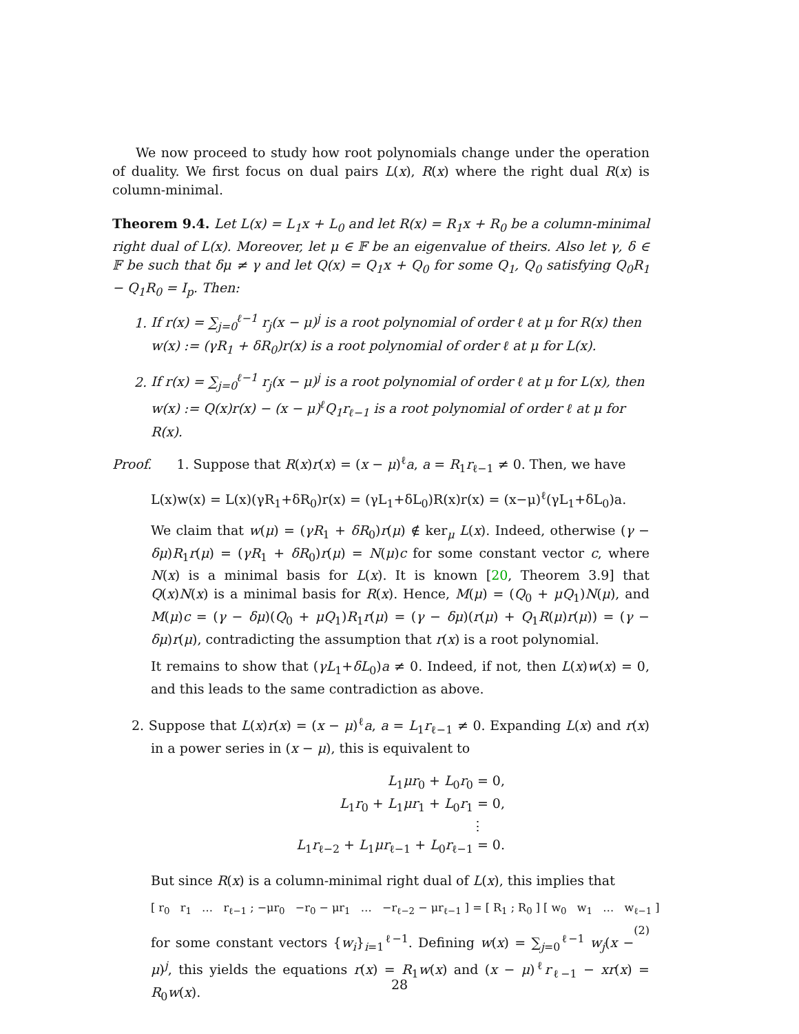We now proceed to study how root polynomials change under the operation of duality. We first focus on dual pairs L(x), R(x) where the right dual R(x) is column-minimal.
Theorem 9.4. Let L(x) = L<sub>1</sub>x + L<sub>0</sub> and let R(x) = R<sub>1</sub>x + R<sub>0</sub> be a column-minimal right dual of L(x). Moreover, let μ ∈ 𝔽 be an eigenvalue of theirs. Also let γ, δ ∈ 𝔽 be such that δμ ≠ γ and let Q(x) = Q<sub>1</sub>x + Q<sub>0</sub> for some Q<sub>1</sub>, Q<sub>0</sub> satisfying Q<sub>0</sub>R<sub>1</sub> − Q<sub>1</sub>R<sub>0</sub> = I<sub>p</sub>. Then:
1. If r(x) = ∑<sub>j=0</sub><sup>ℓ−1</sup> r<sub>j</sub>(x − μ)<sup>j</sup> is a root polynomial of order ℓ at μ for R(x) then w(x) := (γR<sub>1</sub> + δR<sub>0</sub>)r(x) is a root polynomial of order ℓ at μ for L(x).
2. If r(x) = ∑<sub>j=0</sub><sup>ℓ−1</sup> r<sub>j</sub>(x − μ)<sup>j</sup> is a root polynomial of order ℓ at μ for L(x), then w(x) := Q(x)r(x) − (x − μ)<sup>ℓ</sup>Q<sub>1</sub>r<sub>ℓ−1</sub> is a root polynomial of order ℓ at μ for R(x).
Proof. 1. Suppose that R(x)r(x) = (x − μ)<sup>ℓ</sup>a, a = R<sub>1</sub>r<sub>ℓ−1</sub> ≠ 0. Then, we have
L(x)w(x) = L(x)(γR<sub>1</sub>+δR<sub>0</sub>)r(x) = (γL<sub>1</sub>+δL<sub>0</sub>)R(x)r(x) = (x−μ)<sup>ℓ</sup>(γL<sub>1</sub>+δL<sub>0</sub>)a.
We claim that w(μ) = (γR<sub>1</sub> + δR<sub>0</sub>)r(μ) ∉ ker<sub>μ</sub> L(x). Indeed, otherwise (γ − δμ)R<sub>1</sub>r(μ) = (γR<sub>1</sub> + δR<sub>0</sub>)r(μ) = N(μ)c for some constant vector c, where N(x) is a minimal basis for L(x). It is known [20, Theorem 3.9] that Q(x)N(x) is a minimal basis for R(x). Hence, M(μ) = (Q<sub>0</sub> + μQ<sub>1</sub>)N(μ), and M(μ)c = (γ − δμ)(Q<sub>0</sub> + μQ<sub>1</sub>)R<sub>1</sub>r(μ) = (γ − δμ)(r(μ) + Q<sub>1</sub>R(μ)r(μ)) = (γ − δμ)r(μ), contradicting the assumption that r(x) is a root polynomial.
It remains to show that (γL<sub>1</sub>+δL<sub>0</sub>)a ≠ 0. Indeed, if not, then L(x)w(x) = 0, and this leads to the same contradiction as above.
2. Suppose that L(x)r(x) = (x − μ)<sup>ℓ</sup>a, a = L<sub>1</sub>r<sub>ℓ−1</sub> ≠ 0. Expanding L(x) and r(x) in a power series in (x − μ), this is equivalent to
L<sub>1</sub>μr<sub>0</sub> + L<sub>0</sub>r<sub>0</sub> = 0,
L<sub>1</sub>r<sub>0</sub> + L<sub>1</sub>μr<sub>1</sub> + L<sub>0</sub>r<sub>1</sub> = 0,
⋮
L<sub>1</sub>r<sub>ℓ−2</sub> + L<sub>1</sub>μr<sub>ℓ−1</sub> + L<sub>0</sub>r<sub>ℓ−1</sub> = 0.
But since R(x) is a column-minimal right dual of L(x), this implies that
[ r<sub>0</sub> r<sub>1</sub> … r<sub>ℓ−1</sub> ; −μr<sub>0</sub> −r<sub>0</sub> − μr<sub>1</sub> … −r<sub>ℓ−2</sub> − μr<sub>ℓ−1</sub> ] = [ R<sub>1</sub> ; R<sub>0</sub> ] [ w<sub>0</sub> w<sub>1</sub> … w<sub>ℓ−1</sub> ] (2)
for some constant vectors {w<sub>i</sub>}<sub>i=1</sub><sup>ℓ−1</sup>. Defining w(x) = ∑<sub>j=0</sub><sup>ℓ−1</sup> w<sub>j</sub>(x − μ)<sup>j</sup>, this yields the equations r(x) = R<sub>1</sub>w(x) and (x − μ)<sup>ℓ</sup>r<sub>ℓ−1</sub> − xr(x) = R<sub>0</sub>w(x).
28